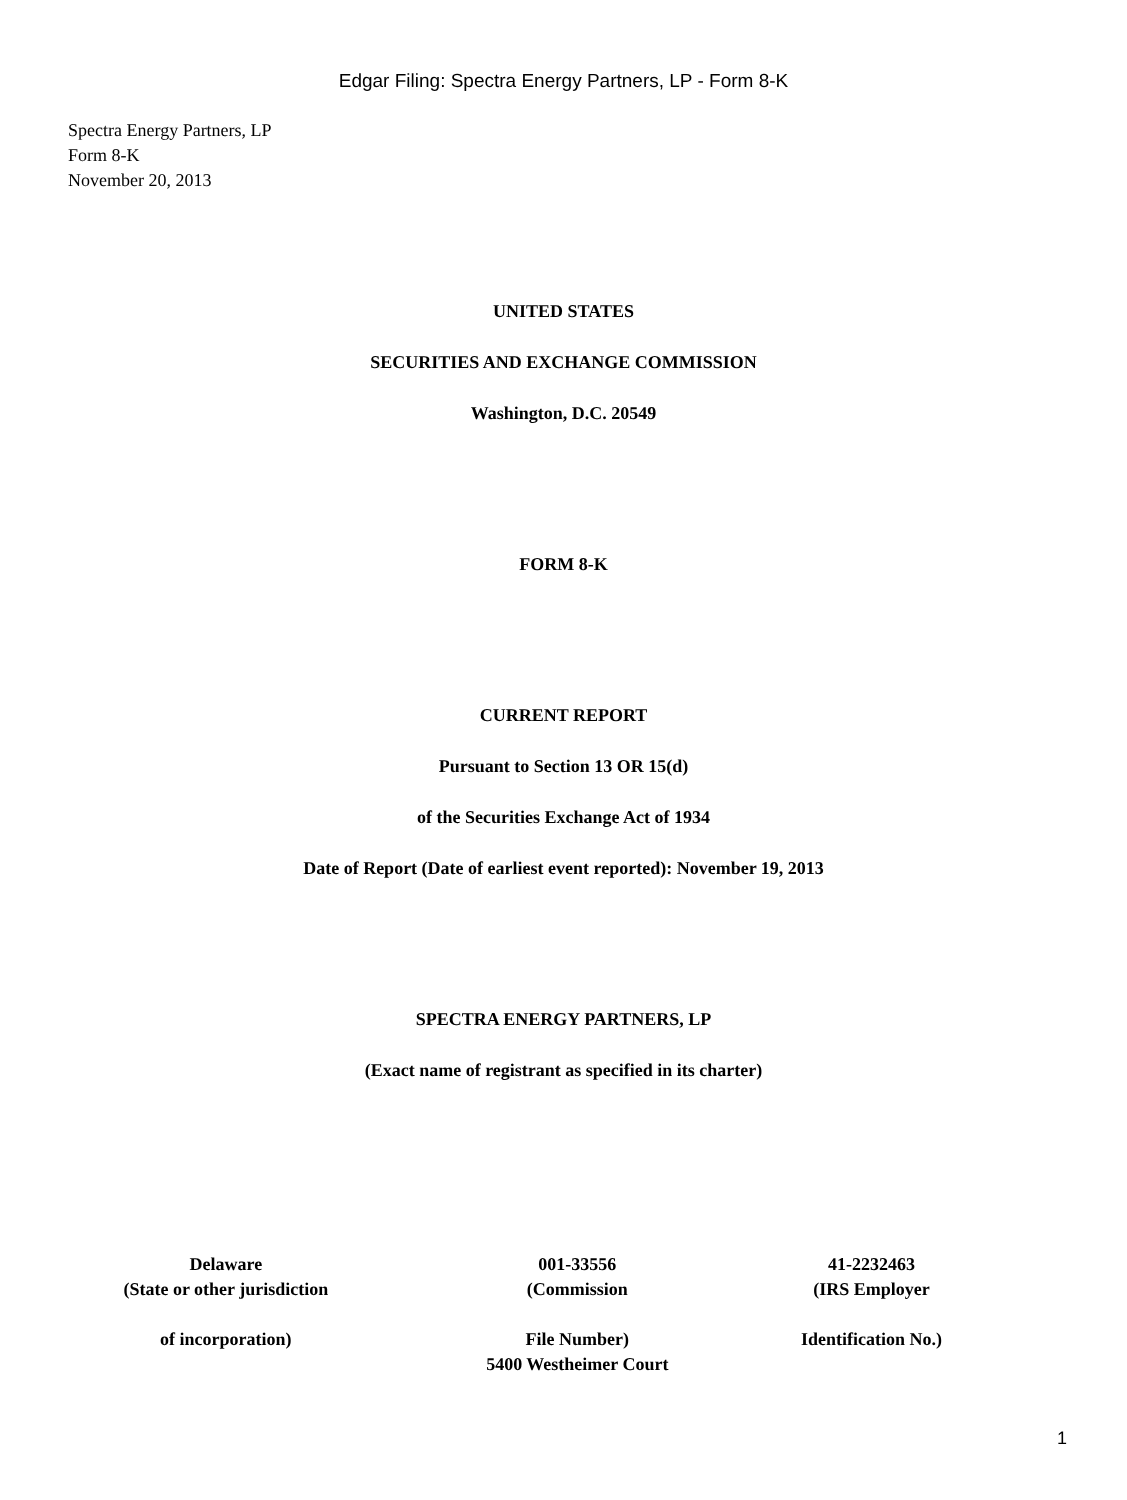Edgar Filing: Spectra Energy Partners, LP - Form 8-K
Spectra Energy Partners, LP
Form 8-K
November 20, 2013
UNITED STATES
SECURITIES AND EXCHANGE COMMISSION
Washington, D.C. 20549
FORM 8-K
CURRENT REPORT
Pursuant to Section 13 OR 15(d)
of the Securities Exchange Act of 1934
Date of Report (Date of earliest event reported): November 19, 2013
SPECTRA ENERGY PARTNERS, LP
(Exact name of registrant as specified in its charter)
| Delaware (State or other jurisdiction of incorporation) | 001-33556 (Commission File Number) 5400 Westheimer Court | 41-2232463 (IRS Employer Identification No.) |
1